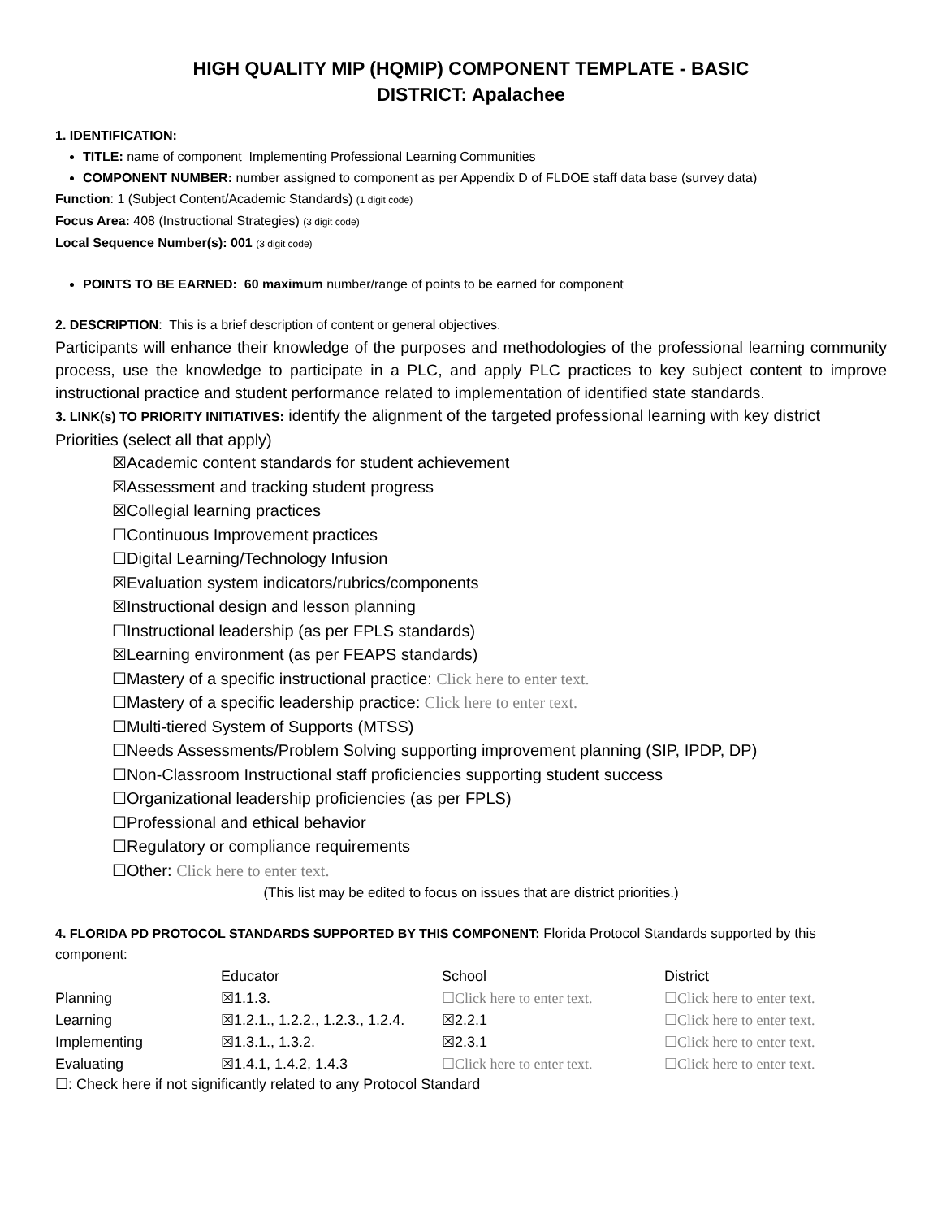HIGH QUALITY MIP (HQMIP) COMPONENT TEMPLATE - BASIC
DISTRICT: Apalachee
1. IDENTIFICATION:
TITLE: name of component Implementing Professional Learning Communities
COMPONENT NUMBER: number assigned to component as per Appendix D of FLDOE staff data base (survey data)
Function: 1 (Subject Content/Academic Standards) (1 digit code)
Focus Area: 408 (Instructional Strategies) (3 digit code)
Local Sequence Number(s): 001 (3 digit code)
POINTS TO BE EARNED: 60 maximum number/range of points to be earned for component
2. DESCRIPTION: This is a brief description of content or general objectives.
Participants will enhance their knowledge of the purposes and methodologies of the professional learning community process, use the knowledge to participate in a PLC, and apply PLC practices to key subject content to improve instructional practice and student performance related to implementation of identified state standards.
3. LINK(s) TO PRIORITY INITIATIVES: identify the alignment of the targeted professional learning with key district Priorities (select all that apply)
☒Academic content standards for student achievement
☒Assessment and tracking student progress
☒Collegial learning practices
☐Continuous Improvement practices
☐Digital Learning/Technology Infusion
☒Evaluation system indicators/rubrics/components
☒Instructional design and lesson planning
☐Instructional leadership (as per FPLS standards)
☒Learning environment (as per FEAPS standards)
☐Mastery of a specific instructional practice: Click here to enter text.
☐Mastery of a specific leadership practice: Click here to enter text.
☐Multi-tiered System of Supports (MTSS)
☐Needs Assessments/Problem Solving supporting improvement planning (SIP, IPDP, DP)
☐Non-Classroom Instructional staff proficiencies supporting student success
☐Organizational leadership proficiencies (as per FPLS)
☐Professional and ethical behavior
☐Regulatory or compliance requirements
☐Other: Click here to enter text.
(This list may be edited to focus on issues that are district priorities.)
4. FLORIDA PD PROTOCOL STANDARDS SUPPORTED BY THIS COMPONENT: Florida Protocol Standards supported by this component:
| | Educator | School | District |
| Planning | ☒1.1.3. | ☐Click here to enter text. | ☐Click here to enter text. |
| Learning | ☒1.2.1., 1.2.2., 1.2.3., 1.2.4. | ☒2.2.1 | ☐Click here to enter text. |
| Implementing | ☒1.3.1., 1.3.2. | ☒2.3.1 | ☐Click here to enter text. |
| Evaluating | ☒1.4.1, 1.4.2, 1.4.3 | ☐Click here to enter text. | ☐Click here to enter text. |
☐: Check here if not significantly related to any Protocol Standard